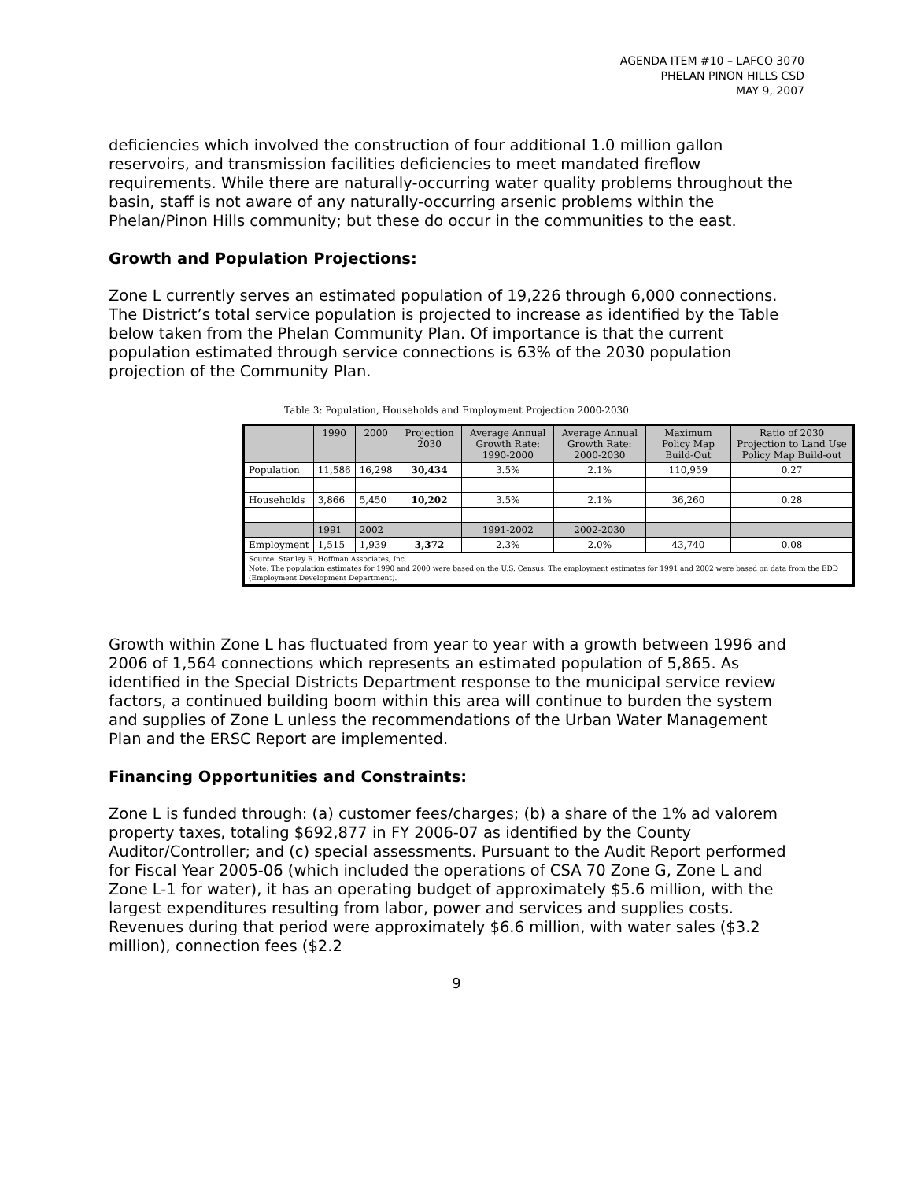AGENDA ITEM #10 – LAFCO 3070
PHELAN PINON HILLS CSD
MAY 9, 2007
deficiencies which involved the construction of four additional 1.0 million gallon reservoirs, and transmission facilities deficiencies to meet mandated fireflow requirements. While there are naturally-occurring water quality problems throughout the basin, staff is not aware of any naturally-occurring arsenic problems within the Phelan/Pinon Hills community; but these do occur in the communities to the east.
Growth and Population Projections:
Zone L currently serves an estimated population of 19,226 through 6,000 connections. The District’s total service population is projected to increase as identified by the Table below taken from the Phelan Community Plan. Of importance is that the current population estimated through service connections is 63% of the 2030 population projection of the Community Plan.
Table 3: Population, Households and Employment Projection 2000-2030
| | 1990 | 2000 | Projection 2030 | Average Annual Growth Rate: 1990-2000 | Average Annual Growth Rate: 2000-2030 | Maximum Policy Map Build-Out | Ratio of 2030 Projection to Land Use Policy Map Build-out |
| --- | --- | --- | --- | --- | --- | --- | --- |
| Population | 11,586 | 16,298 | 30,434 | 3.5% | 2.1% | 110,959 | 0.27 |
| Households | 3,866 | 5,450 | 10,202 | 3.5% | 2.1% | 36,260 | 0.28 |
| | 1991 | 2002 | | 1991-2002 | 2002-2030 | | |
| Employment | 1,515 | 1,939 | 3,372 | 2.3% | 2.0% | 43,740 | 0.08 |
| Source: Stanley R. Hoffman Associates, Inc. Note: The population estimates for 1990 and 2000 were based on the U.S. Census. The employment estimates for 1991 and 2002 were based on data from the EDD (Employment Development Department). | | | | | | | |
Growth within Zone L has fluctuated from year to year with a growth between 1996 and 2006 of 1,564 connections which represents an estimated population of 5,865. As identified in the Special Districts Department response to the municipal service review factors, a continued building boom within this area will continue to burden the system and supplies of Zone L unless the recommendations of the Urban Water Management Plan and the ERSC Report are implemented.
Financing Opportunities and Constraints:
Zone L is funded through: (a) customer fees/charges; (b) a share of the 1% ad valorem property taxes, totaling $692,877 in FY 2006-07 as identified by the County Auditor/Controller; and (c) special assessments. Pursuant to the Audit Report performed for Fiscal Year 2005-06 (which included the operations of CSA 70 Zone G, Zone L and Zone L-1 for water), it has an operating budget of approximately $5.6 million, with the largest expenditures resulting from labor, power and services and supplies costs. Revenues during that period were approximately $6.6 million, with water sales ($3.2 million), connection fees ($2.2
9